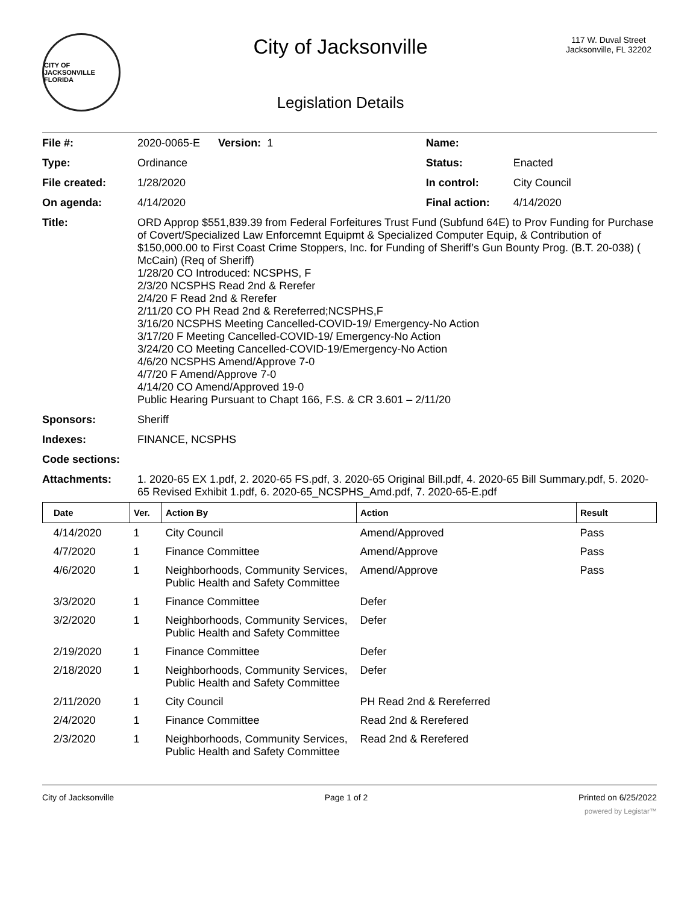CITY OF JACKSONVILLE FLORIDA
City of Jacksonville
Legislation Details
117 W. Duval Street
Jacksonville, FL 32202
| File #: | 2020-0065-E Version: 1 | Name: | |
| Type: | Ordinance | Status: | Enacted |
| File created: | 1/28/2020 | In control: | City Council |
| On agenda: | 4/14/2020 | Final action: | 4/14/2020 |
| Title: | ORD Approp $551,839.39 from Federal Forfeitures Trust Fund (Subfund 64E) to Prov Funding for Purchase of Covert/Specialized Law Enforcemnt Equipmt & Specialized Computer Equip, & Contribution of $150,000.00 to First Coast Crime Stoppers, Inc. for Funding of Sheriff’s Gun Bounty Prog. (B.T. 20-038) ( McCain) (Req of Sheriff) 1/28/20 CO Introduced: NCSPHS, F 2/3/20 NCSPHS Read 2nd & Rerefer 2/4/20 F Read 2nd & Rerefer 2/11/20 CO PH Read 2nd & Rereferred;NCSPHS,F 3/16/20 NCSPHS Meeting Cancelled-COVID-19/ Emergency-No Action 3/17/20 F Meeting Cancelled-COVID-19/ Emergency-No Action 3/24/20 CO Meeting Cancelled-COVID-19/Emergency-No Action 4/6/20 NCSPHS Amend/Approve 7-0 4/7/20 F Amend/Approve 7-0 4/14/20 CO Amend/Approved 19-0 Public Hearing Pursuant to Chapt 166, F.S. & CR 3.601 – 2/11/20 | | |
| Sponsors: | Sheriff | | |
| Indexes: | FINANCE, NCSPHS | | |
| Code sections: | | | |
| Attachments: | 1. 2020-65 EX 1.pdf, 2. 2020-65 FS.pdf, 3. 2020-65 Original Bill.pdf, 4. 2020-65 Bill Summary.pdf, 5. 2020-65 Revised Exhibit 1.pdf, 6. 2020-65_NCSPHS_Amd.pdf, 7. 2020-65-E.pdf | | |
| Date | Ver. | Action By | Action | Result |
| --- | --- | --- | --- | --- |
| 4/14/2020 | 1 | City Council | Amend/Approved | Pass |
| 4/7/2020 | 1 | Finance Committee | Amend/Approve | Pass |
| 4/6/2020 | 1 | Neighborhoods, Community Services, Public Health and Safety Committee | Amend/Approve | Pass |
| 3/3/2020 | 1 | Finance Committee | Defer | |
| 3/2/2020 | 1 | Neighborhoods, Community Services, Public Health and Safety Committee | Defer | |
| 2/19/2020 | 1 | Finance Committee | Defer | |
| 2/18/2020 | 1 | Neighborhoods, Community Services, Public Health and Safety Committee | Defer | |
| 2/11/2020 | 1 | City Council | PH Read 2nd & Rereferred | |
| 2/4/2020 | 1 | Finance Committee | Read 2nd & Rerefered | |
| 2/3/2020 | 1 | Neighborhoods, Community Services, Public Health and Safety Committee | Read 2nd & Rerefered | |
City of Jacksonville Page 1 of 2 Printed on 6/25/2022
powered by Legistar™